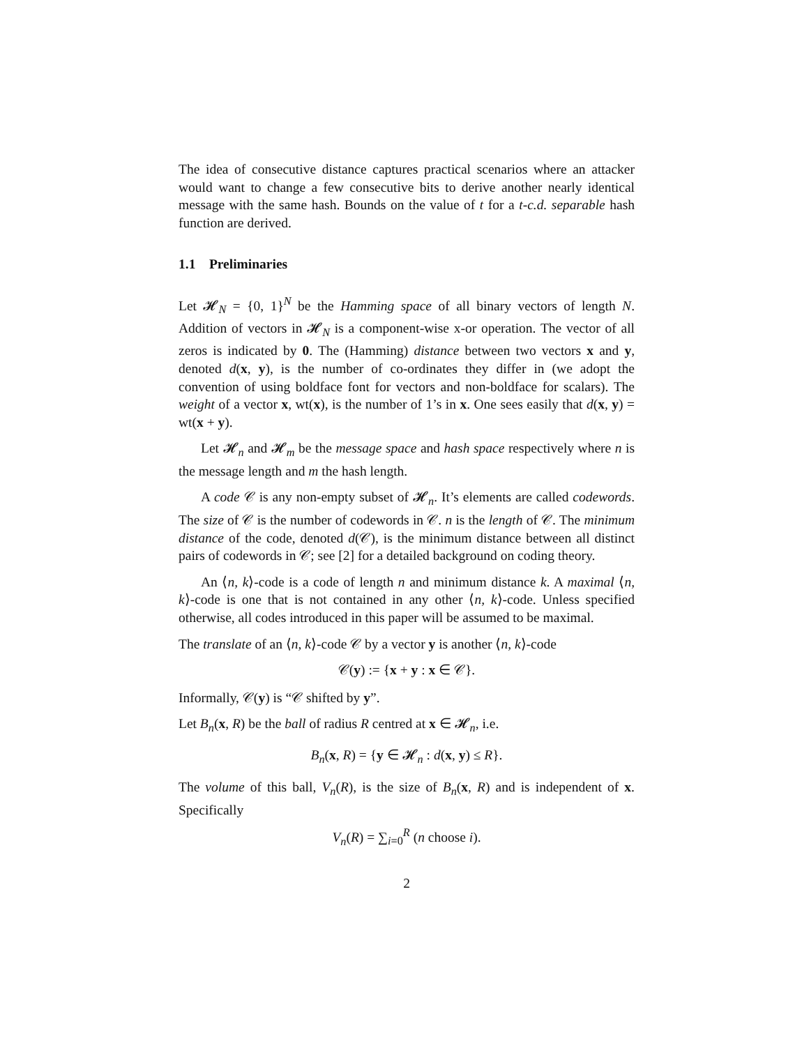The idea of consecutive distance captures practical scenarios where an attacker would want to change a few consecutive bits to derive another nearly identical message with the same hash. Bounds on the value of t for a t-c.d. separable hash function are derived.
1.1 Preliminaries
Let 𝓗<sub>N</sub> = {0, 1}<sup>N</sup> be the Hamming space of all binary vectors of length N. Addition of vectors in 𝓗<sub>N</sub> is a component-wise x-or operation. The vector of all zeros is indicated by 0. The (Hamming) distance between two vectors x and y, denoted d(x, y), is the number of co-ordinates they differ in (we adopt the convention of using boldface font for vectors and non-boldface for scalars). The weight of a vector x, wt(x), is the number of 1’s in x. One sees easily that d(x, y) = wt(x + y).
Let 𝓗<sub>n</sub> and 𝓗<sub>m</sub> be the message space and hash space respectively where n is the message length and m the hash length.
A code 𝒞 is any non-empty subset of 𝓗<sub>n</sub>. It’s elements are called codewords. The size of 𝒞 is the number of codewords in 𝒞. n is the length of 𝒞. The minimum distance of the code, denoted d(𝒞), is the minimum distance between all distinct pairs of codewords in 𝒞; see [2] for a detailed background on coding theory.
An ⟨n, k⟩-code is a code of length n and minimum distance k. A maximal ⟨n, k⟩-code is one that is not contained in any other ⟨n, k⟩-code. Unless specified otherwise, all codes introduced in this paper will be assumed to be maximal.
The translate of an ⟨n, k⟩-code 𝒞 by a vector y is another ⟨n, k⟩-code
𝒞(y) := {x + y : x ∈ 𝒞}.
Informally, 𝒞(y) is “𝒞 shifted by y”.
Let B<sub>n</sub>(x, R) be the ball of radius R centred at x ∈ 𝓗<sub>n</sub>, i.e.
B<sub>n</sub>(x, R) = {y ∈ 𝓗<sub>n</sub> : d(x, y) ≤ R}.
The volume of this ball, V<sub>n</sub>(R), is the size of B<sub>n</sub>(x, R) and is independent of x. Specifically
V<sub>n</sub>(R) = ∑<sub>i=0</sub><sup>R</sup> (n choose i).
2